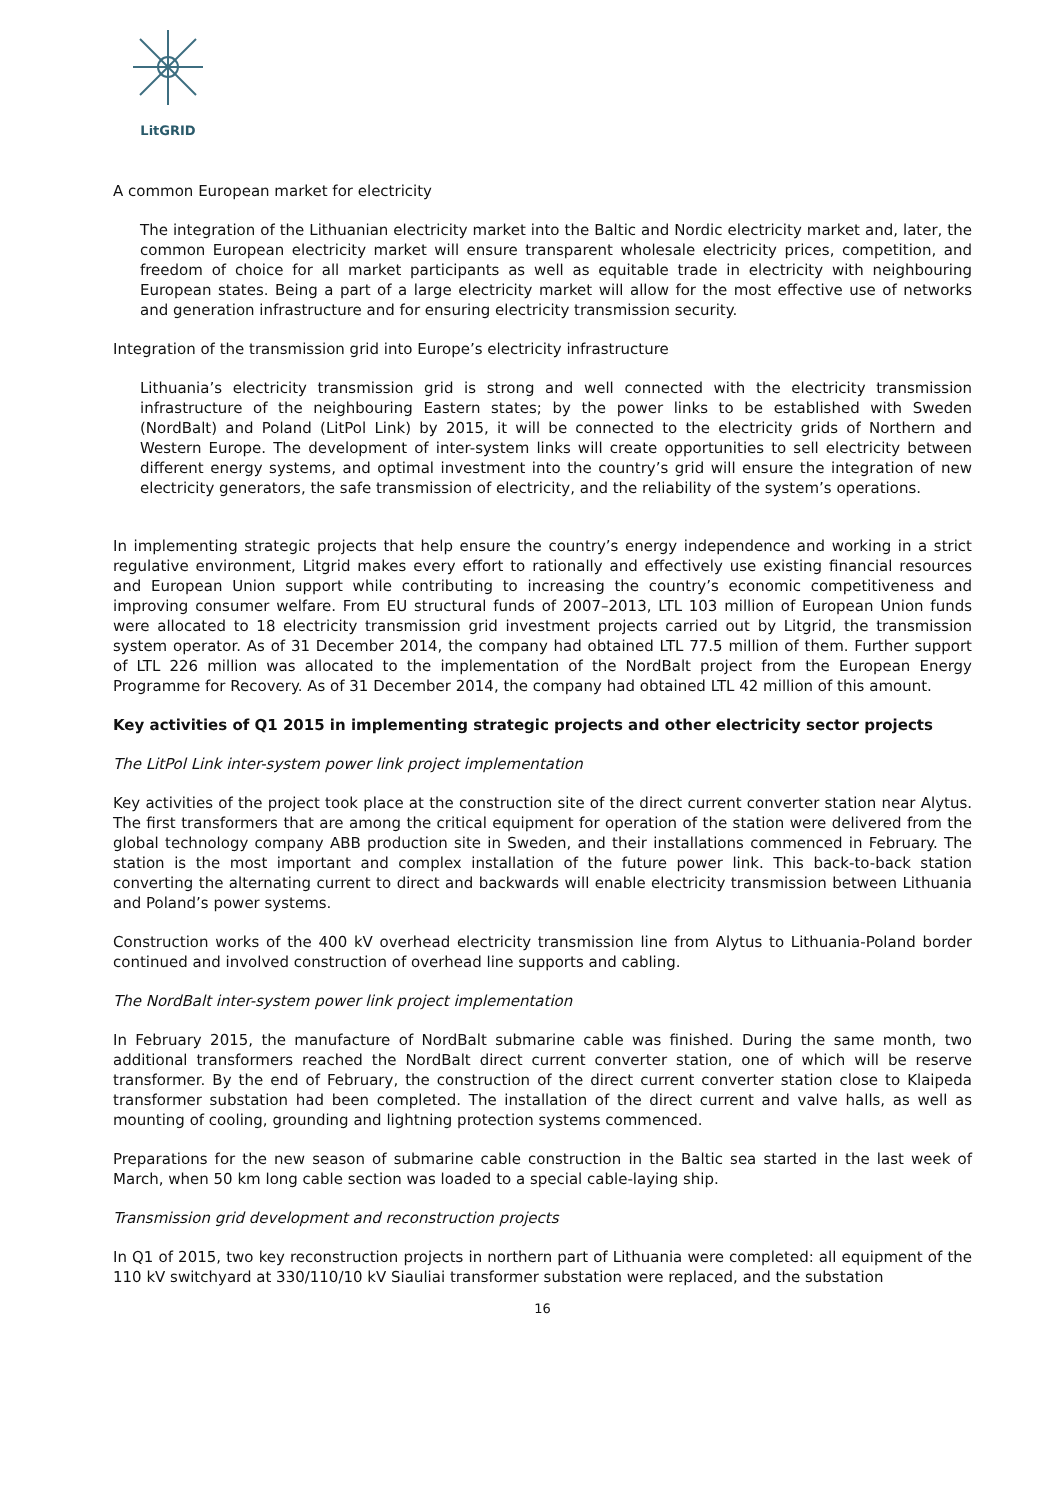LitGRID
A common European market for electricity
The integration of the Lithuanian electricity market into the Baltic and Nordic electricity market and, later, the common European electricity market will ensure transparent wholesale electricity prices, competition, and freedom of choice for all market participants as well as equitable trade in electricity with neighbouring European states. Being a part of a large electricity market will allow for the most effective use of networks and generation infrastructure and for ensuring electricity transmission security.
Integration of the transmission grid into Europe’s electricity infrastructure
Lithuania’s electricity transmission grid is strong and well connected with the electricity transmission infrastructure of the neighbouring Eastern states; by the power links to be established with Sweden (NordBalt) and Poland (LitPol Link) by 2015, it will be connected to the electricity grids of Northern and Western Europe. The development of inter-system links will create opportunities to sell electricity between different energy systems, and optimal investment into the country’s grid will ensure the integration of new electricity generators, the safe transmission of electricity, and the reliability of the system’s operations.
In implementing strategic projects that help ensure the country’s energy independence and working in a strict regulative environment, Litgrid makes every effort to rationally and effectively use existing financial resources and European Union support while contributing to increasing the country’s economic competitiveness and improving consumer welfare. From EU structural funds of 2007–2013, LTL 103 million of European Union funds were allocated to 18 electricity transmission grid investment projects carried out by Litgrid, the transmission system operator. As of 31 December 2014, the company had obtained LTL 77.5 million of them. Further support of LTL 226 million was allocated to the implementation of the NordBalt project from the European Energy Programme for Recovery. As of 31 December 2014, the company had obtained LTL 42 million of this amount.
Key activities of Q1 2015 in implementing strategic projects and other electricity sector projects
The LitPol Link inter-system power link project implementation
Key activities of the project took place at the construction site of the direct current converter station near Alytus. The first transformers that are among the critical equipment for operation of the station were delivered from the global technology company ABB production site in Sweden, and their installations commenced in February. The station is the most important and complex installation of the future power link. This back-to-back station converting the alternating current to direct and backwards will enable electricity transmission between Lithuania and Poland’s power systems.
Construction works of the 400 kV overhead electricity transmission line from Alytus to Lithuania-Poland border continued and involved construction of overhead line supports and cabling.
The NordBalt inter-system power link project implementation
In February 2015, the manufacture of NordBalt submarine cable was finished. During the same month, two additional transformers reached the NordBalt direct current converter station, one of which will be reserve transformer. By the end of February, the construction of the direct current converter station close to Klaipeda transformer substation had been completed. The installation of the direct current and valve halls, as well as mounting of cooling, grounding and lightning protection systems commenced.
Preparations for the new season of submarine cable construction in the Baltic sea started in the last week of March, when 50 km long cable section was loaded to a special cable-laying ship.
Transmission grid development and reconstruction projects
In Q1 of 2015, two key reconstruction projects in northern part of Lithuania were completed: all equipment of the 110 kV switchyard at 330/110/10 kV Siauliai transformer substation were replaced, and the substation
16